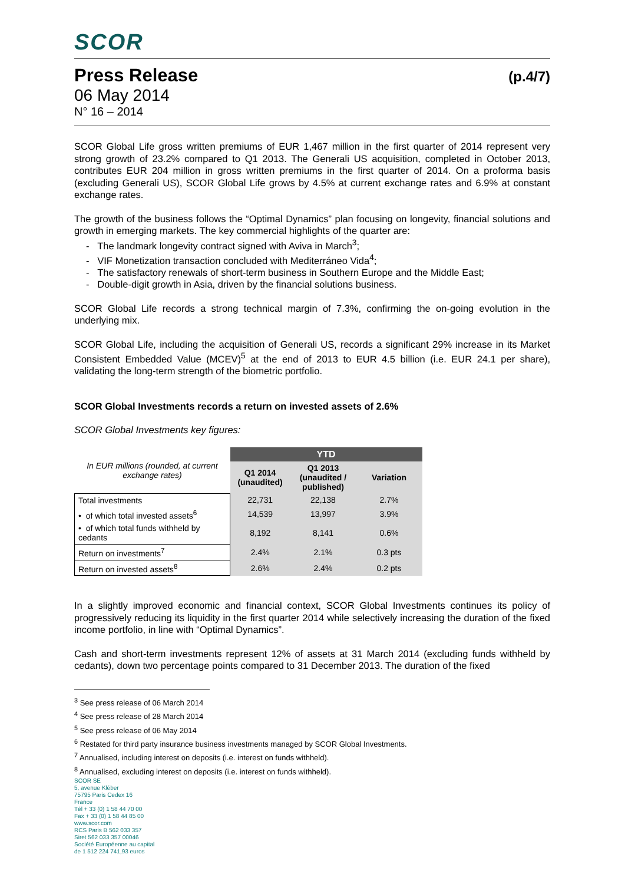SCOR
Press Release (p.4/7)
06 May 2014
N° 16 – 2014
SCOR Global Life gross written premiums of EUR 1,467 million in the first quarter of 2014 represent very strong growth of 23.2% compared to Q1 2013. The Generali US acquisition, completed in October 2013, contributes EUR 204 million in gross written premiums in the first quarter of 2014. On a proforma basis (excluding Generali US), SCOR Global Life grows by 4.5% at current exchange rates and 6.9% at constant exchange rates.
The growth of the business follows the “Optimal Dynamics” plan focusing on longevity, financial solutions and growth in emerging markets. The key commercial highlights of the quarter are:
- The landmark longevity contract signed with Aviva in March<sup>3</sup>;
- VIF Monetization transaction concluded with Mediterráneo Vida<sup>4</sup>;
- The satisfactory renewals of short-term business in Southern Europe and the Middle East;
- Double-digit growth in Asia, driven by the financial solutions business.
SCOR Global Life records a strong technical margin of 7.3%, confirming the on-going evolution in the underlying mix.
SCOR Global Life, including the acquisition of Generali US, records a significant 29% increase in its Market Consistent Embedded Value (MCEV)<sup>5</sup> at the end of 2013 to EUR 4.5 billion (i.e. EUR 24.1 per share), validating the long-term strength of the biometric portfolio.
SCOR Global Investments records a return on invested assets of 2.6%
SCOR Global Investments key figures:
| In EUR millions (rounded, at current exchange rates) | YTD | | |
| --- | --- | --- | --- |
| | Q1 2014 (unaudited) | Q1 2013 (unaudited / published) | Variation |
| Total investments | 22,731 | 22,138 | 2.7% |
| • of which total invested assets<sup>6</sup> | 14,539 | 13,997 | 3.9% |
| • of which total funds withheld by cedants | 8,192 | 8,141 | 0.6% |
| Return on investments<sup>7</sup> | 2.4% | 2.1% | 0.3 pts |
| Return on invested assets<sup>8</sup> | 2.6% | 2.4% | 0.2 pts |
In a slightly improved economic and financial context, SCOR Global Investments continues its policy of progressively reducing its liquidity in the first quarter 2014 while selectively increasing the duration of the fixed income portfolio, in line with “Optimal Dynamics”.
Cash and short-term investments represent 12% of assets at 31 March 2014 (excluding funds withheld by cedants), down two percentage points compared to 31 December 2013. The duration of the fixed
<sup>3</sup> See press release of 06 March 2014
<sup>4</sup> See press release of 28 March 2014
<sup>5</sup> See press release of 06 May 2014
<sup>6</sup> Restated for third party insurance business investments managed by SCOR Global Investments.
<sup>7</sup> Annualised, including interest on deposits (i.e. interest on funds withheld).
<sup>8</sup> Annualised, excluding interest on deposits (i.e. interest on funds withheld).
SCOR SE
5, avenue Kléber
75795 Paris Cedex 16
France
Tél + 33 (0) 1 58 44 70 00
Fax + 33 (0) 1 58 44 85 00
www.scor.com
RCS Paris B 562 033 357
Siret 562 033 357 00046
Société Européenne au capital
de 1 512 224 741,93 euros